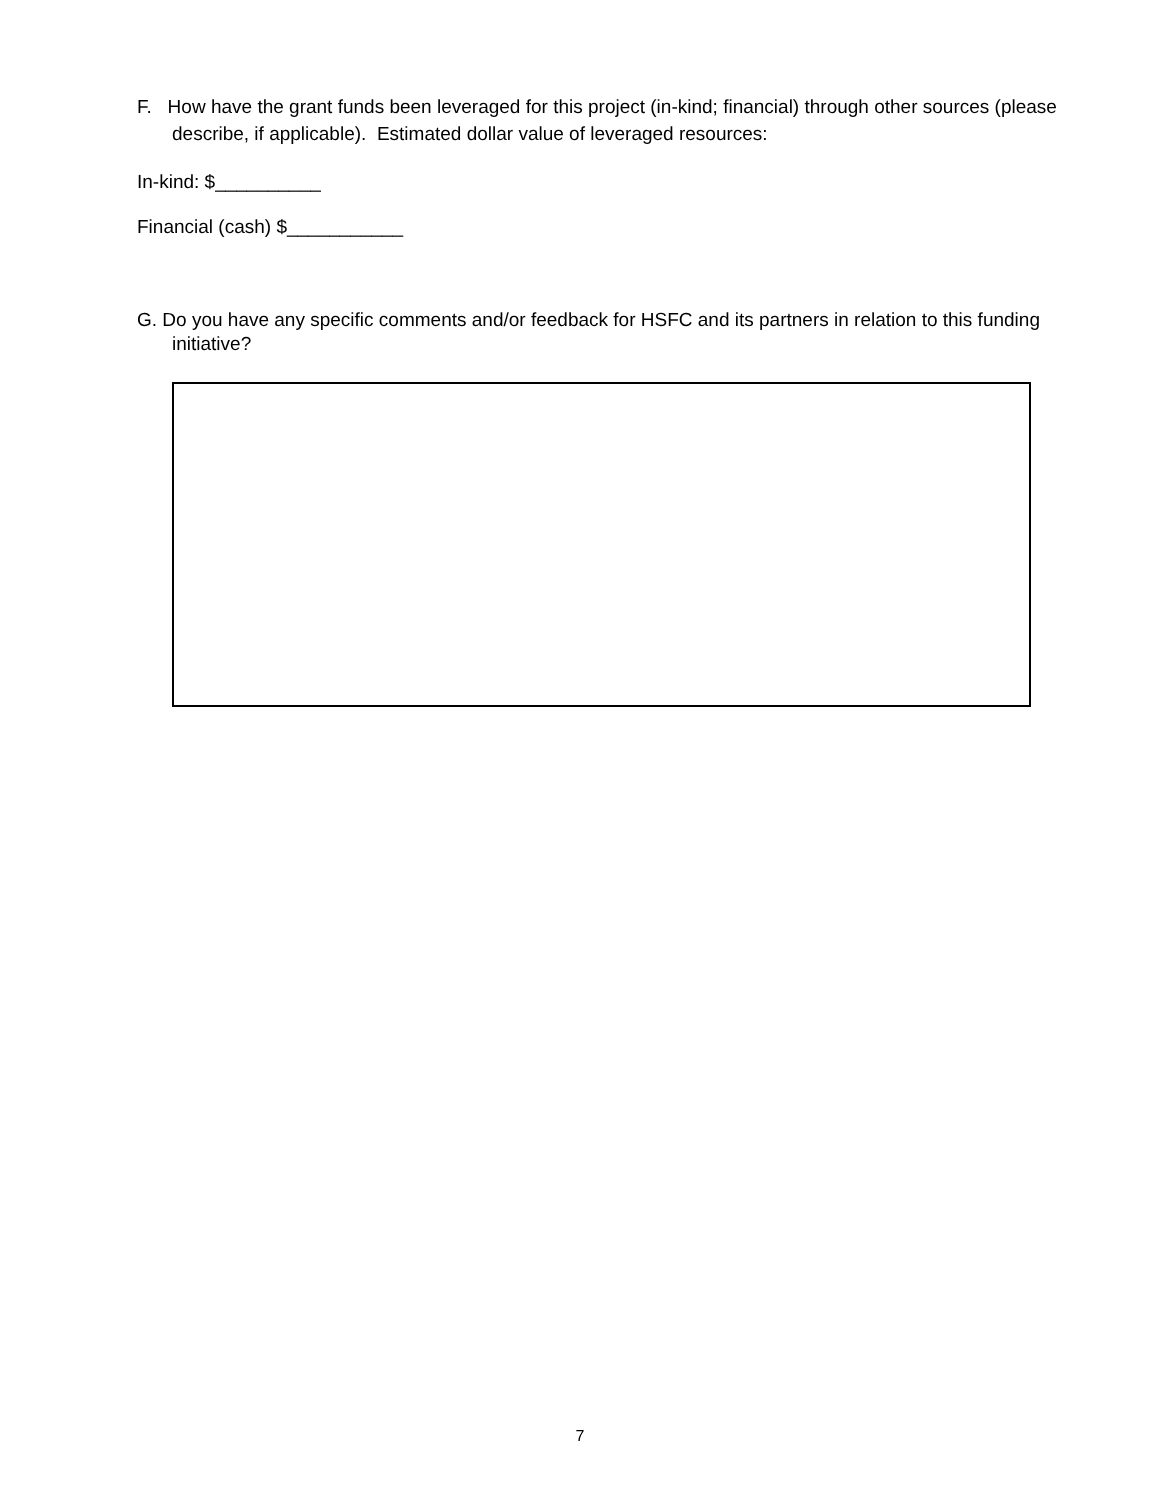F. How have the grant funds been leveraged for this project (in-kind; financial) through other sources (please describe, if applicable). Estimated dollar value of leveraged resources:
In-kind: $__________
Financial (cash) $___________
G. Do you have any specific comments and/or feedback for HSFC and its partners in relation to this funding initiative?
7